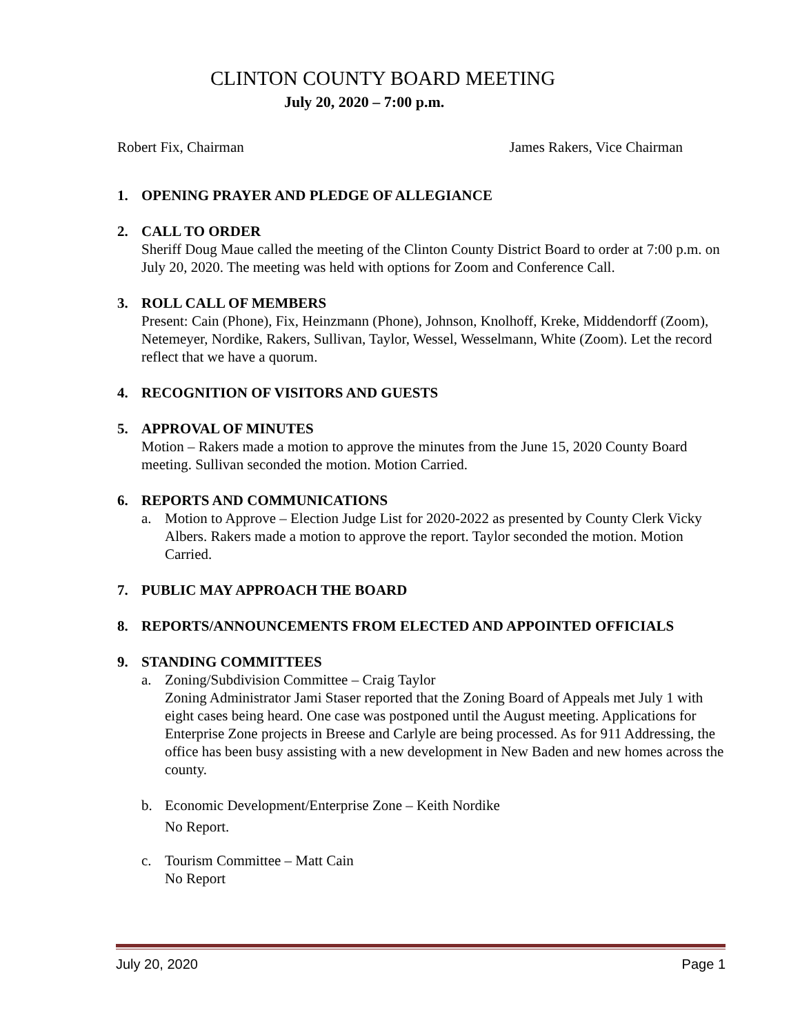CLINTON COUNTY BOARD MEETING
July 20, 2020 – 7:00 p.m.
Robert Fix, Chairman James Rakers, Vice Chairman
1. OPENING PRAYER AND PLEDGE OF ALLEGIANCE
2. CALL TO ORDER
Sheriff Doug Maue called the meeting of the Clinton County District Board to order at 7:00 p.m. on July 20, 2020. The meeting was held with options for Zoom and Conference Call.
3. ROLL CALL OF MEMBERS
Present: Cain (Phone), Fix, Heinzmann (Phone), Johnson, Knolhoff, Kreke, Middendorff (Zoom), Netemeyer, Nordike, Rakers, Sullivan, Taylor, Wessel, Wesselmann, White (Zoom). Let the record reflect that we have a quorum.
4. RECOGNITION OF VISITORS AND GUESTS
5. APPROVAL OF MINUTES
Motion – Rakers made a motion to approve the minutes from the June 15, 2020 County Board meeting. Sullivan seconded the motion. Motion Carried.
6. REPORTS AND COMMUNICATIONS
a. Motion to Approve – Election Judge List for 2020-2022 as presented by County Clerk Vicky Albers. Rakers made a motion to approve the report. Taylor seconded the motion. Motion Carried.
7. PUBLIC MAY APPROACH THE BOARD
8. REPORTS/ANNOUNCEMENTS FROM ELECTED AND APPOINTED OFFICIALS
9. STANDING COMMITTEES
a. Zoning/Subdivision Committee – Craig Taylor
Zoning Administrator Jami Staser reported that the Zoning Board of Appeals met July 1 with eight cases being heard. One case was postponed until the August meeting. Applications for Enterprise Zone projects in Breese and Carlyle are being processed. As for 911 Addressing, the office has been busy assisting with a new development in New Baden and new homes across the county.
b. Economic Development/Enterprise Zone – Keith Nordike
No Report.
c. Tourism Committee – Matt Cain
No Report
July 20, 2020 Page 1